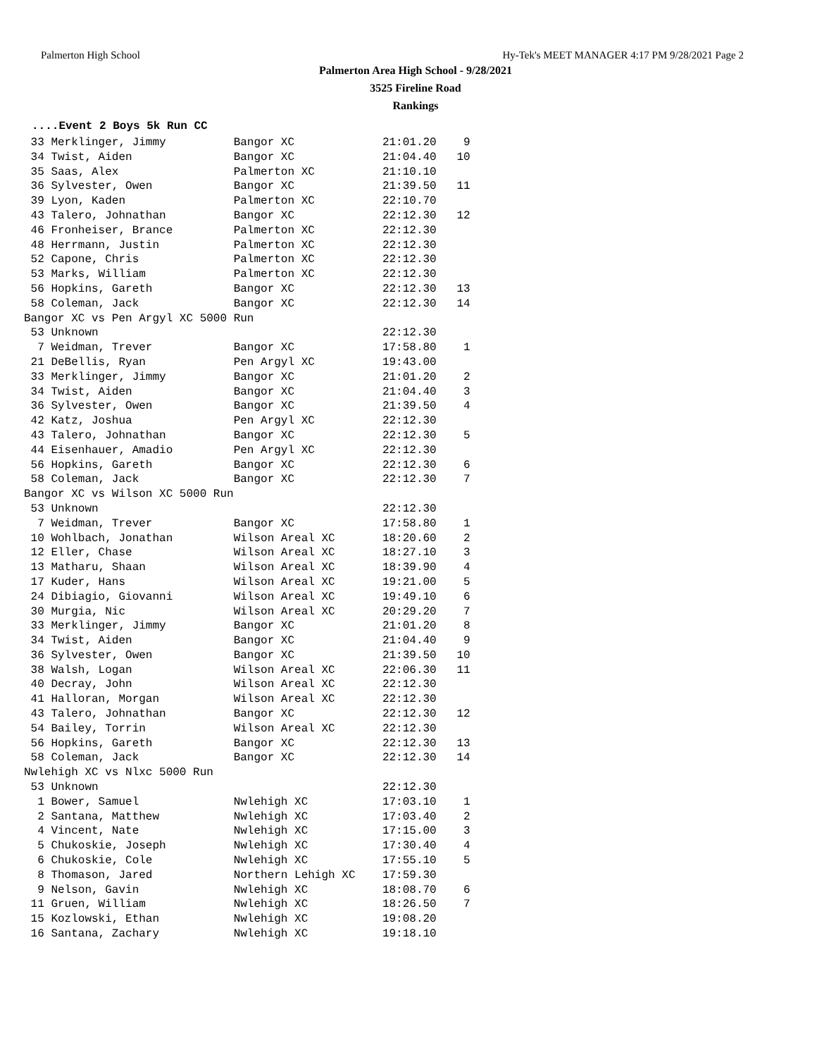Palmerton High School Hy-Tek's MEET MANAGER 4:17 PM 9/28/2021 Page 2
Palmerton Area High School - 9/28/2021
3525 Fireline Road
Rankings
....Event 2 Boys 5k Run CC
 33 Merklinger, Jimmy          Bangor XC             21:01.20    9
 34 Twist, Aiden               Bangor XC             21:04.40   10
 35 Saas, Alex                 Palmerton XC          21:10.10
 36 Sylvester, Owen            Bangor XC             21:39.50   11
 39 Lyon, Kaden                Palmerton XC          22:10.70
 43 Talero, Johnathan          Bangor XC             22:12.30   12
 46 Fronheiser, Brance         Palmerton XC          22:12.30
 48 Herrmann, Justin           Palmerton XC          22:12.30
 52 Capone, Chris              Palmerton XC          22:12.30
 53 Marks, William             Palmerton XC          22:12.30
 56 Hopkins, Gareth            Bangor XC             22:12.30   13
 58 Coleman, Jack              Bangor XC             22:12.30   14
Bangor XC vs Pen Argyl XC 5000 Run
 53 Unknown                                          22:12.30
  7 Weidman, Trever            Bangor XC             17:58.80    1
 21 DeBellis, Ryan             Pen Argyl XC          19:43.00
 33 Merklinger, Jimmy          Bangor XC             21:01.20    2
 34 Twist, Aiden               Bangor XC             21:04.40    3
 36 Sylvester, Owen            Bangor XC             21:39.50    4
 42 Katz, Joshua               Pen Argyl XC          22:12.30
 43 Talero, Johnathan          Bangor XC             22:12.30    5
 44 Eisenhauer, Amadio         Pen Argyl XC          22:12.30
 56 Hopkins, Gareth            Bangor XC             22:12.30    6
 58 Coleman, Jack              Bangor XC             22:12.30    7
Bangor XC vs Wilson XC 5000 Run
 53 Unknown                                          22:12.30
  7 Weidman, Trever            Bangor XC             17:58.80    1
 10 Wohlbach, Jonathan         Wilson Areal XC       18:20.60    2
 12 Eller, Chase               Wilson Areal XC       18:27.10    3
 13 Matharu, Shaan             Wilson Areal XC       18:39.90    4
 17 Kuder, Hans                Wilson Areal XC       19:21.00    5
 24 Dibiagio, Giovanni         Wilson Areal XC       19:49.10    6
 30 Murgia, Nic                Wilson Areal XC       20:29.20    7
 33 Merklinger, Jimmy          Bangor XC             21:01.20    8
 34 Twist, Aiden               Bangor XC             21:04.40    9
 36 Sylvester, Owen            Bangor XC             21:39.50   10
 38 Walsh, Logan               Wilson Areal XC       22:06.30   11
 40 Decray, John               Wilson Areal XC       22:12.30
 41 Halloran, Morgan           Wilson Areal XC       22:12.30
 43 Talero, Johnathan          Bangor XC             22:12.30   12
 54 Bailey, Torrin             Wilson Areal XC       22:12.30
 56 Hopkins, Gareth            Bangor XC             22:12.30   13
 58 Coleman, Jack              Bangor XC             22:12.30   14
Nwlehigh XC vs Nlxc 5000 Run
 53 Unknown                                          22:12.30
  1 Bower, Samuel              Nwlehigh XC           17:03.10    1
  2 Santana, Matthew           Nwlehigh XC           17:03.40    2
  4 Vincent, Nate              Nwlehigh XC           17:15.00    3
  5 Chukoskie, Joseph          Nwlehigh XC           17:30.40    4
  6 Chukoskie, Cole            Nwlehigh XC           17:55.10    5
  8 Thomason, Jared            Northern Lehigh XC    17:59.30
  9 Nelson, Gavin              Nwlehigh XC           18:08.70    6
 11 Gruen, William             Nwlehigh XC           18:26.50    7
 15 Kozlowski, Ethan           Nwlehigh XC           19:08.20
 16 Santana, Zachary           Nwlehigh XC           19:18.10